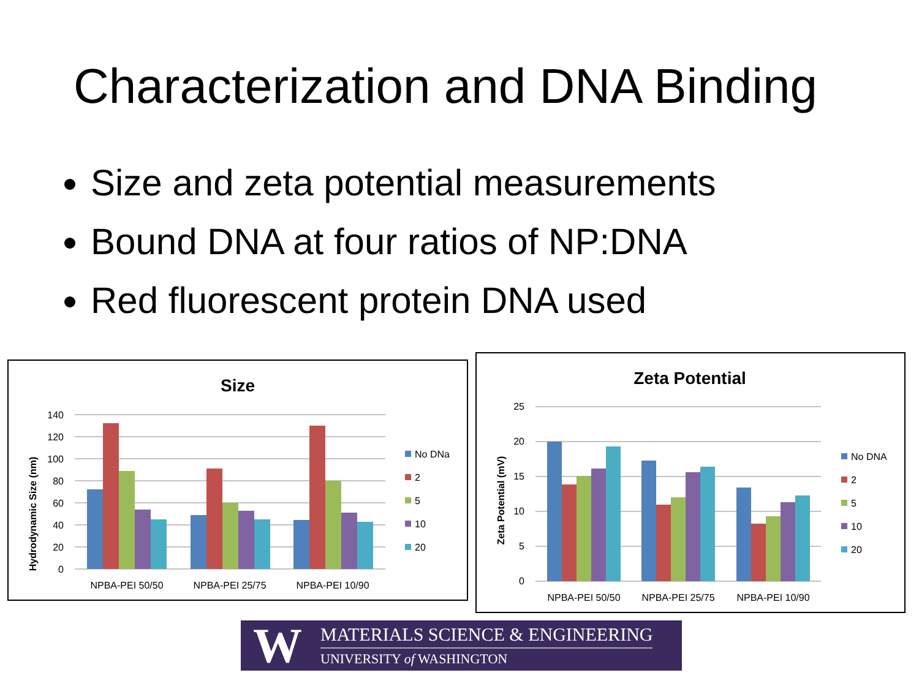Characterization and DNA Binding
Size and zeta potential measurements
Bound DNA at four ratios of NP:DNA
Red fluorescent protein DNA used
Size
140
120
100
80
60
40
20
0
Hydrodynamic Size (nm)
NPBA-PEI 50/50
NPBA-PEI 25/75
NPBA-PEI 10/90
No DNa
2
5
10
20
Zeta Potential
25
20
15
10
5
0
Zeta Potential (mV)
NPBA-PEI 50/50
NPBA-PEI 25/75
NPBA-PEI 10/90
No DNA
2
5
10
20
W
MATERIALS SCIENCE & ENGINEERING
UNIVERSITY of WASHINGTON